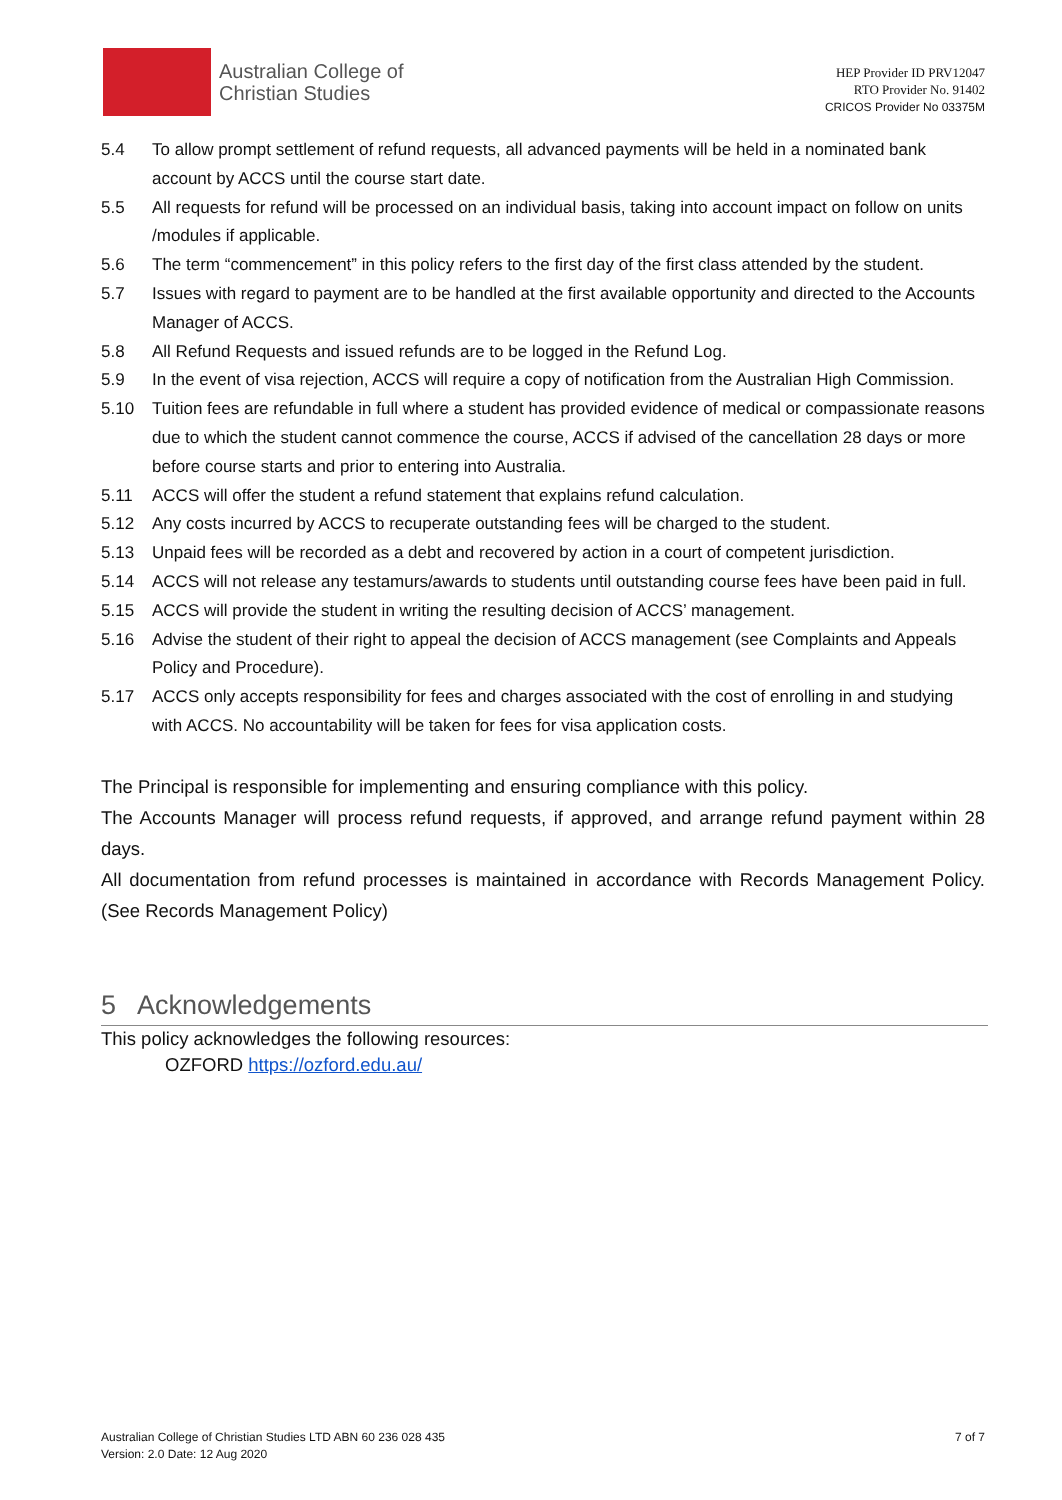Australian College of
Christian Studies
HEP Provider ID PRV12047
RTO Provider No. 91402
CRICOS Provider No 03375M
5.4 To allow prompt settlement of refund requests, all advanced payments will be held in a nominated bank account by ACCS until the course start date.
5.5 All requests for refund will be processed on an individual basis, taking into account impact on follow on units /modules if applicable.
5.6 The term “commencement” in this policy refers to the first day of the first class attended by the student.
5.7 Issues with regard to payment are to be handled at the first available opportunity and directed to the Accounts Manager of ACCS.
5.8 All Refund Requests and issued refunds are to be logged in the Refund Log.
5.9 In the event of visa rejection, ACCS will require a copy of notification from the Australian High Commission.
5.10 Tuition fees are refundable in full where a student has provided evidence of medical or compassionate reasons due to which the student cannot commence the course, ACCS if advised of the cancellation 28 days or more before course starts and prior to entering into Australia.
5.11 ACCS will offer the student a refund statement that explains refund calculation.
5.12 Any costs incurred by ACCS to recuperate outstanding fees will be charged to the student.
5.13 Unpaid fees will be recorded as a debt and recovered by action in a court of competent jurisdiction.
5.14 ACCS will not release any testamurs/awards to students until outstanding course fees have been paid in full.
5.15 ACCS will provide the student in writing the resulting decision of ACCS’ management.
5.16 Advise the student of their right to appeal the decision of ACCS management (see Complaints and Appeals Policy and Procedure).
5.17 ACCS only accepts responsibility for fees and charges associated with the cost of enrolling in and studying with ACCS. No accountability will be taken for fees for visa application costs.
The Principal is responsible for implementing and ensuring compliance with this policy.
The Accounts Manager will process refund requests, if approved, and arrange refund payment within 28 days.
All documentation from refund processes is maintained in accordance with Records Management Policy. (See Records Management Policy)
5 Acknowledgements
This policy acknowledges the following resources:
OZFORD https://ozford.edu.au/
Australian College of Christian Studies LTD ABN 60 236 028 435
Version: 2.0 Date: 12 Aug 2020 7 of 7